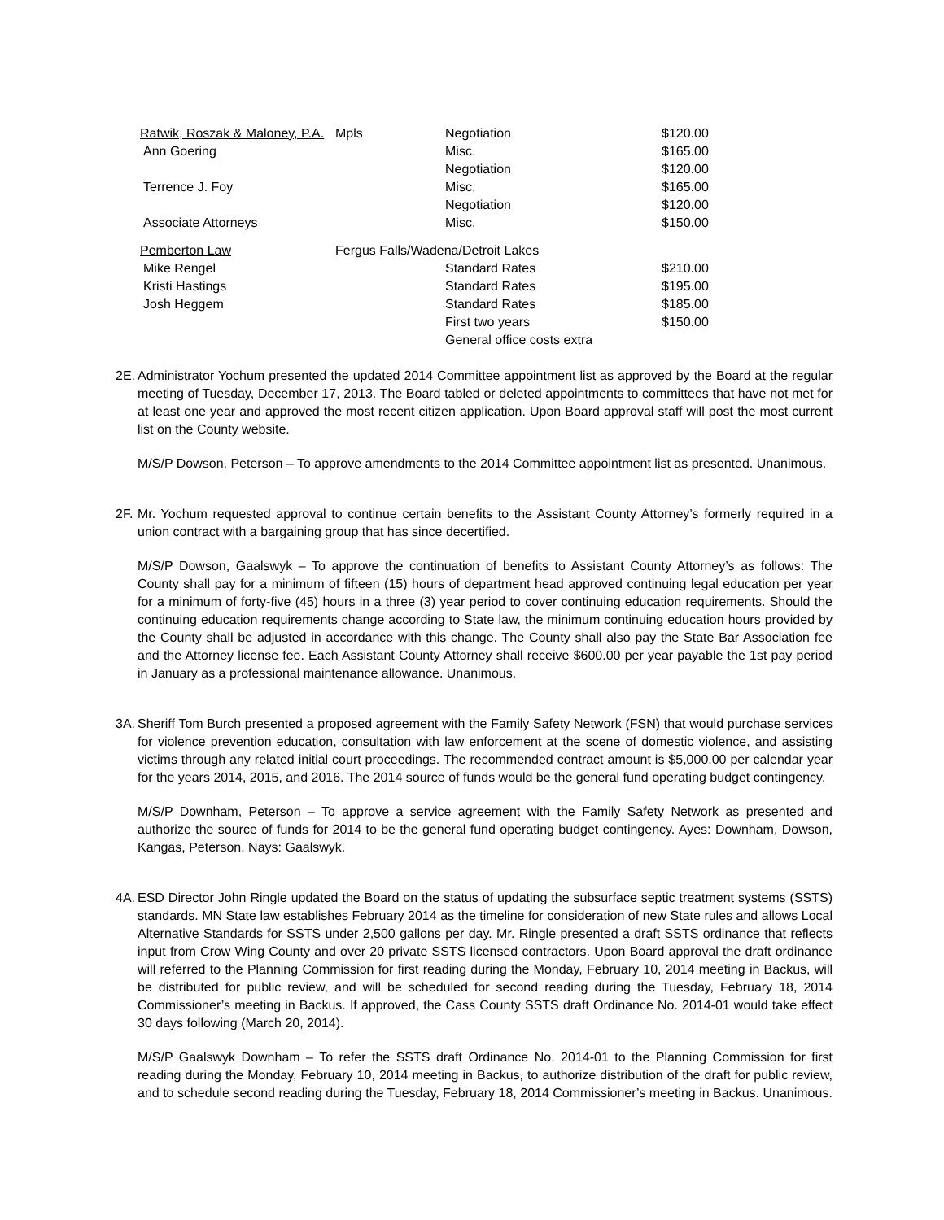| Ratwik, Roszak & Maloney, P.A. | Mpls | Negotiation | $120.00 |
| Ann Goering | | Misc. | $165.00 |
| | | Negotiation | $120.00 |
| Terrence J. Foy | | Misc. | $165.00 |
| | | Negotiation | $120.00 |
| Associate Attorneys | | Misc. | $150.00 |
| Pemberton Law | Fergus Falls/Wadena/Detroit Lakes | | |
| Mike Rengel | | Standard Rates | $210.00 |
| Kristi Hastings | | Standard Rates | $195.00 |
| Josh Heggem | | Standard Rates | $185.00 |
| | | First two years | $150.00 |
| | | General office costs extra | |
2E.
Administrator Yochum presented the updated 2014 Committee appointment list as approved by the Board at the regular meeting of Tuesday, December 17, 2013. The Board tabled or deleted appointments to committees that have not met for at least one year and approved the most recent citizen application. Upon Board approval staff will post the most current list on the County website.
M/S/P Dowson, Peterson – To approve amendments to the 2014 Committee appointment list as presented. Unanimous.
2F.
Mr. Yochum requested approval to continue certain benefits to the Assistant County Attorney’s formerly required in a union contract with a bargaining group that has since decertified.
M/S/P Dowson, Gaalswyk – To approve the continuation of benefits to Assistant County Attorney’s as follows: The County shall pay for a minimum of fifteen (15) hours of department head approved continuing legal education per year for a minimum of forty-five (45) hours in a three (3) year period to cover continuing education requirements. Should the continuing education requirements change according to State law, the minimum continuing education hours provided by the County shall be adjusted in accordance with this change. The County shall also pay the State Bar Association fee and the Attorney license fee. Each Assistant County Attorney shall receive $600.00 per year payable the 1st pay period in January as a professional maintenance allowance. Unanimous.
3A.
Sheriff Tom Burch presented a proposed agreement with the Family Safety Network (FSN) that would purchase services for violence prevention education, consultation with law enforcement at the scene of domestic violence, and assisting victims through any related initial court proceedings. The recommended contract amount is $5,000.00 per calendar year for the years 2014, 2015, and 2016. The 2014 source of funds would be the general fund operating budget contingency.
M/S/P Downham, Peterson – To approve a service agreement with the Family Safety Network as presented and authorize the source of funds for 2014 to be the general fund operating budget contingency. Ayes: Downham, Dowson, Kangas, Peterson. Nays: Gaalswyk.
4A.
ESD Director John Ringle updated the Board on the status of updating the subsurface septic treatment systems (SSTS) standards. MN State law establishes February 2014 as the timeline for consideration of new State rules and allows Local Alternative Standards for SSTS under 2,500 gallons per day. Mr. Ringle presented a draft SSTS ordinance that reflects input from Crow Wing County and over 20 private SSTS licensed contractors. Upon Board approval the draft ordinance will referred to the Planning Commission for first reading during the Monday, February 10, 2014 meeting in Backus, will be distributed for public review, and will be scheduled for second reading during the Tuesday, February 18, 2014 Commissioner’s meeting in Backus. If approved, the Cass County SSTS draft Ordinance No. 2014-01 would take effect 30 days following (March 20, 2014).
M/S/P Gaalswyk Downham – To refer the SSTS draft Ordinance No. 2014-01 to the Planning Commission for first reading during the Monday, February 10, 2014 meeting in Backus, to authorize distribution of the draft for public review, and to schedule second reading during the Tuesday, February 18, 2014 Commissioner’s meeting in Backus. Unanimous.